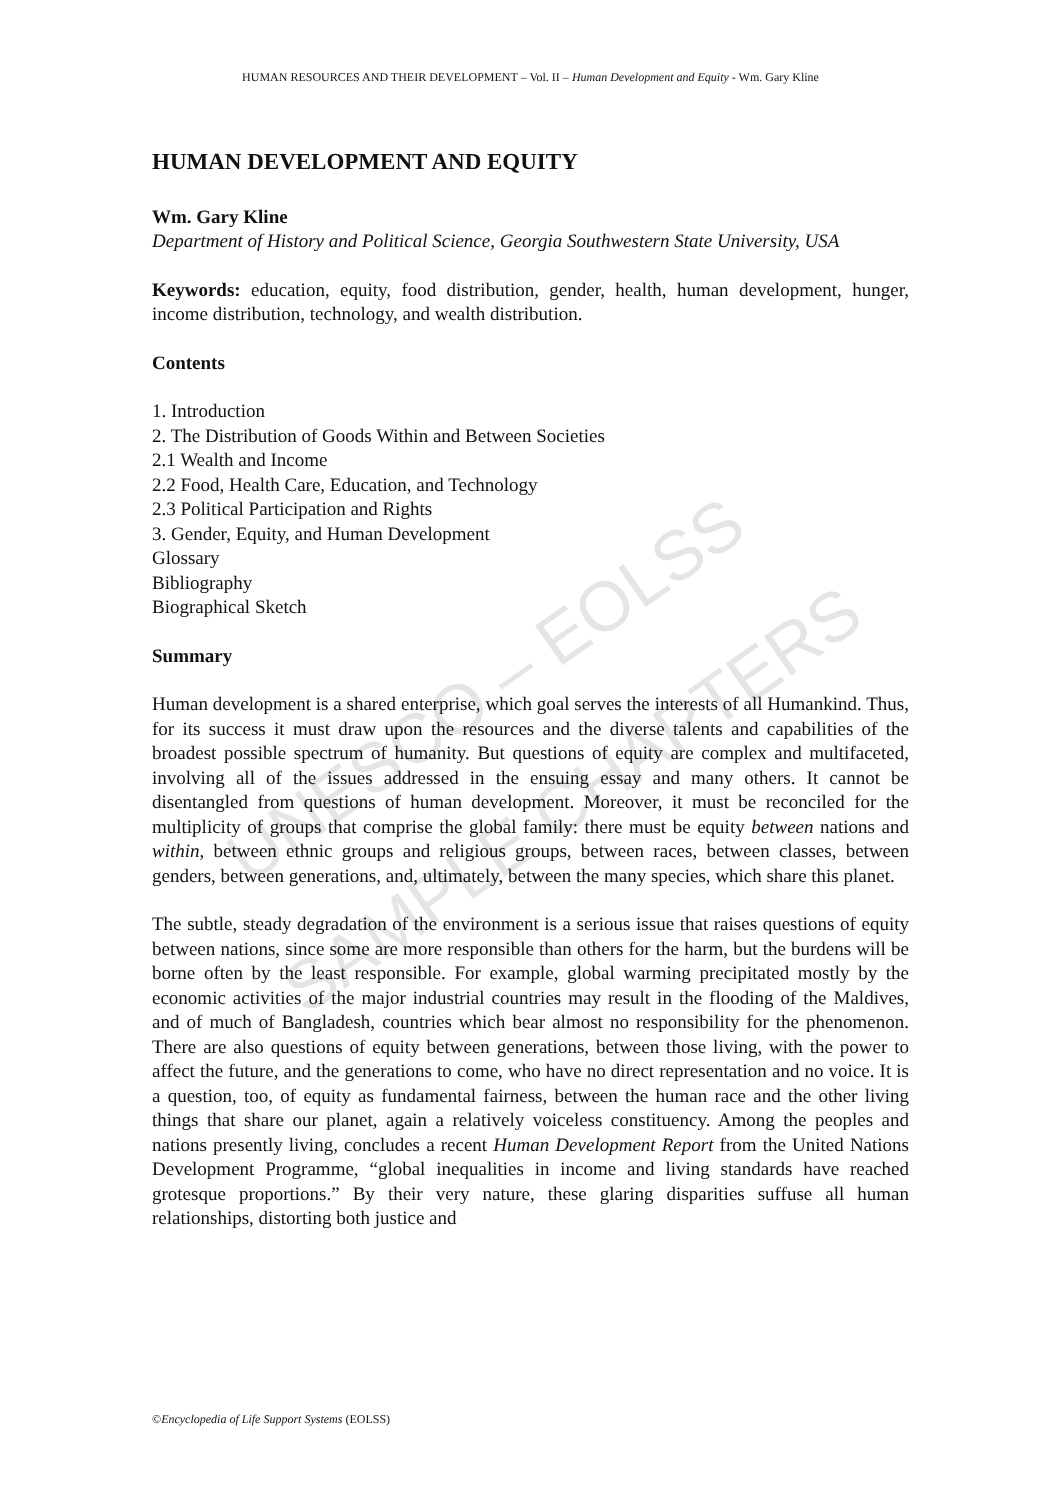UNESCO – EOLSS
SAMPLE CHAPTERS
HUMAN RESOURCES AND THEIR DEVELOPMENT – Vol. II – Human Development and Equity - Wm. Gary Kline
HUMAN DEVELOPMENT AND EQUITY
Wm. Gary Kline
Department of History and Political Science, Georgia Southwestern State University, USA
Keywords: education, equity, food distribution, gender, health, human development, hunger, income distribution, technology, and wealth distribution.
Contents
1. Introduction
2. The Distribution of Goods Within and Between Societies
2.1 Wealth and Income
2.2 Food, Health Care, Education, and Technology
2.3 Political Participation and Rights
3. Gender, Equity, and Human Development
Glossary
Bibliography
Biographical Sketch
Summary
Human development is a shared enterprise, which goal serves the interests of all Humankind. Thus, for its success it must draw upon the resources and the diverse talents and capabilities of the broadest possible spectrum of humanity. But questions of equity are complex and multifaceted, involving all of the issues addressed in the ensuing essay and many others. It cannot be disentangled from questions of human development. Moreover, it must be reconciled for the multiplicity of groups that comprise the global family: there must be equity between nations and within, between ethnic groups and religious groups, between races, between classes, between genders, between generations, and, ultimately, between the many species, which share this planet.
The subtle, steady degradation of the environment is a serious issue that raises questions of equity between nations, since some are more responsible than others for the harm, but the burdens will be borne often by the least responsible. For example, global warming precipitated mostly by the economic activities of the major industrial countries may result in the flooding of the Maldives, and of much of Bangladesh, countries which bear almost no responsibility for the phenomenon. There are also questions of equity between generations, between those living, with the power to affect the future, and the generations to come, who have no direct representation and no voice. It is a question, too, of equity as fundamental fairness, between the human race and the other living things that share our planet, again a relatively voiceless constituency. Among the peoples and nations presently living, concludes a recent Human Development Report from the United Nations Development Programme, “global inequalities in income and living standards have reached grotesque proportions.” By their very nature, these glaring disparities suffuse all human relationships, distorting both justice and
©Encyclopedia of Life Support Systems (EOLSS)